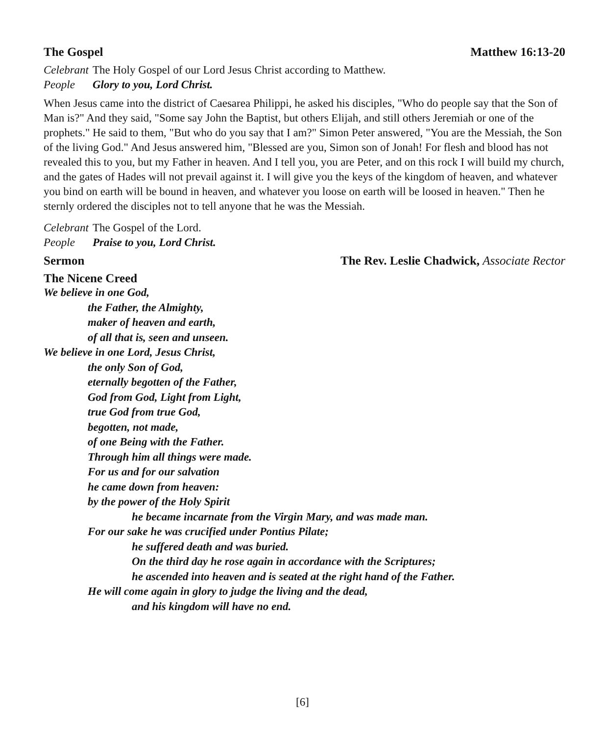The Gospel Matthew 16:13-20
Celebrant The Holy Gospel of our Lord Jesus Christ according to Matthew.
People Glory to you, Lord Christ.
When Jesus came into the district of Caesarea Philippi, he asked his disciples, "Who do people say that the Son of Man is?" And they said, "Some say John the Baptist, but others Elijah, and still others Jeremiah or one of the prophets." He said to them, "But who do you say that I am?" Simon Peter answered, "You are the Messiah, the Son of the living God." And Jesus answered him, "Blessed are you, Simon son of Jonah! For flesh and blood has not revealed this to you, but my Father in heaven. And I tell you, you are Peter, and on this rock I will build my church, and the gates of Hades will not prevail against it. I will give you the keys of the kingdom of heaven, and whatever you bind on earth will be bound in heaven, and whatever you loose on earth will be loosed in heaven." Then he sternly ordered the disciples not to tell anyone that he was the Messiah.
Celebrant The Gospel of the Lord.
People Praise to you, Lord Christ.
Sermon The Rev. Leslie Chadwick, Associate Rector
The Nicene Creed
We believe in one God,
the Father, the Almighty,
maker of heaven and earth,
of all that is, seen and unseen.
We believe in one Lord, Jesus Christ,
the only Son of God,
eternally begotten of the Father,
God from God, Light from Light,
true God from true God,
begotten, not made,
of one Being with the Father.
Through him all things were made.
For us and for our salvation
he came down from heaven:
by the power of the Holy Spirit
he became incarnate from the Virgin Mary, and was made man.
For our sake he was crucified under Pontius Pilate;
he suffered death and was buried.
On the third day he rose again in accordance with the Scriptures;
he ascended into heaven and is seated at the right hand of the Father.
He will come again in glory to judge the living and the dead,
and his kingdom will have no end.
[6]